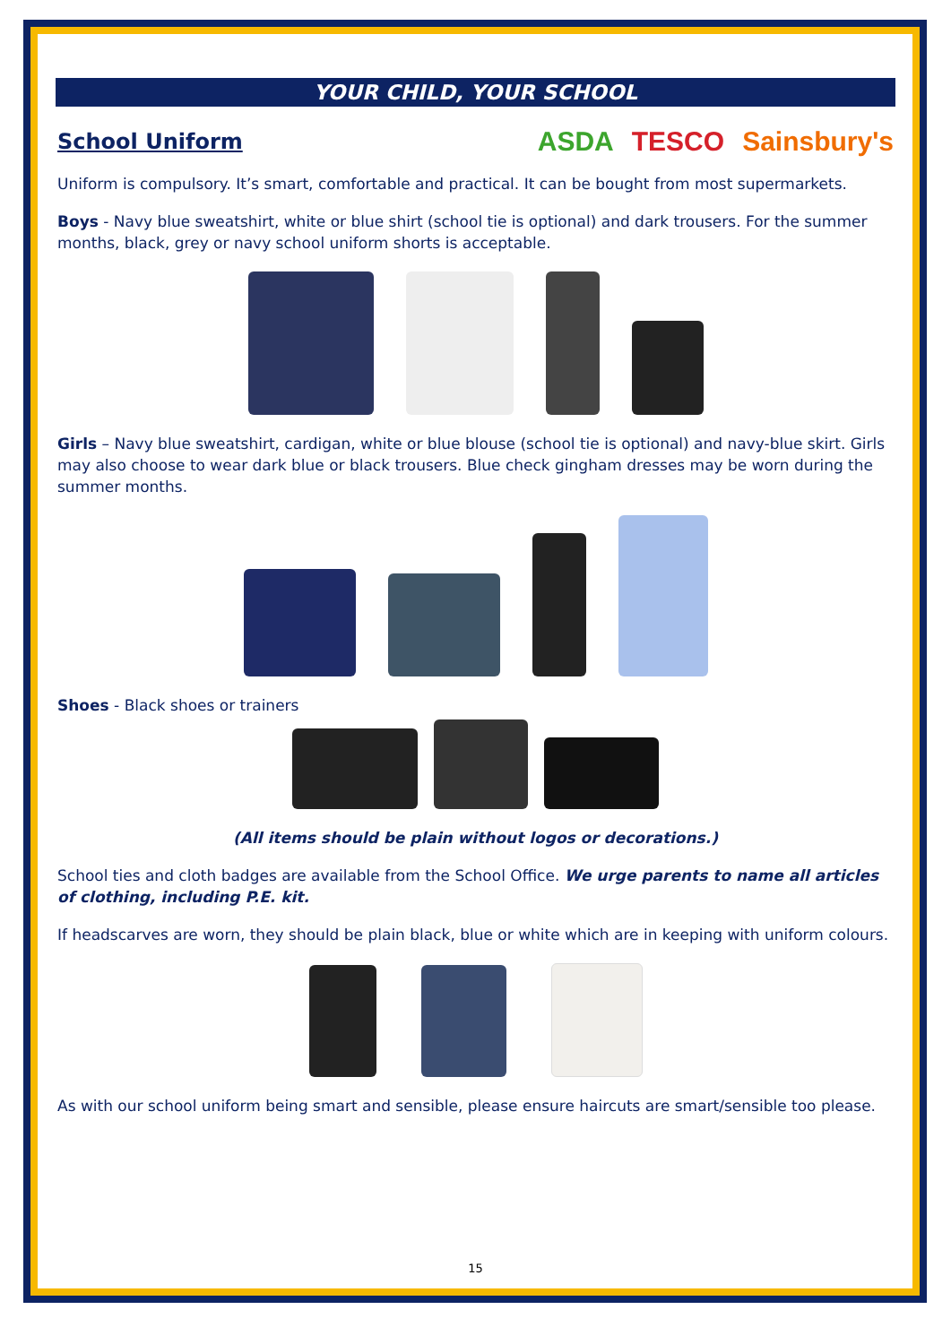YOUR CHILD, YOUR SCHOOL
School Uniform
ASDA TESCO Sainsbury's
Uniform is compulsory. It’s smart, comfortable and practical. It can be bought from most supermarkets.
Boys - Navy blue sweatshirt, white or blue shirt (school tie is optional) and dark trousers. For the summer months, black, grey or navy school uniform shorts is acceptable.
Girls – Navy blue sweatshirt, cardigan, white or blue blouse (school tie is optional) and navy-blue skirt. Girls may also choose to wear dark blue or black trousers. Blue check gingham dresses may be worn during the summer months.
Shoes - Black shoes or trainers
(All items should be plain without logos or decorations.)
School ties and cloth badges are available from the School Office. We urge parents to name all articles of clothing, including P.E. kit.
If headscarves are worn, they should be plain black, blue or white which are in keeping with uniform colours.
As with our school uniform being smart and sensible, please ensure haircuts are smart/sensible too please.
15